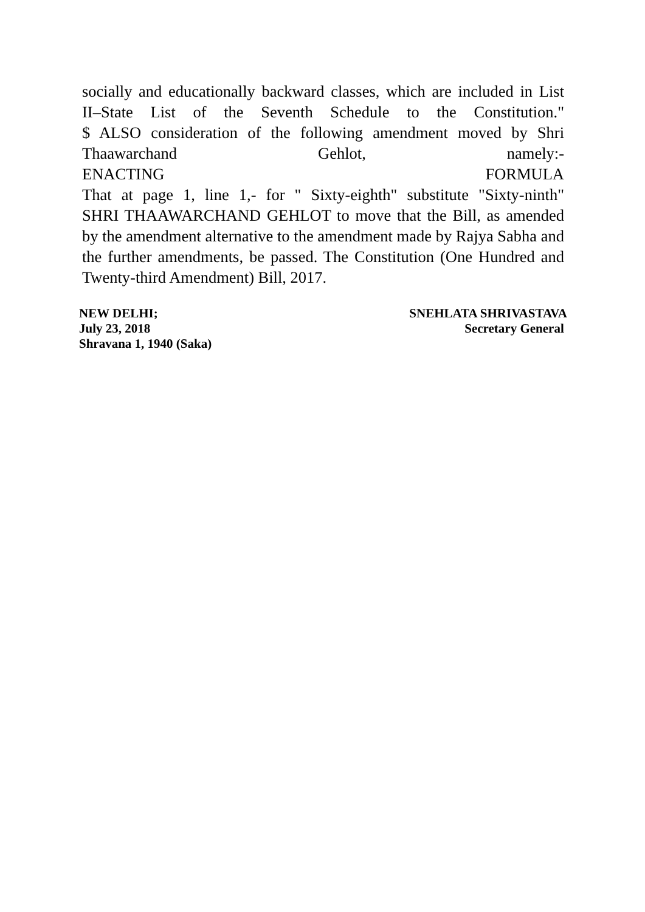socially and educationally backward classes, which are included in List II–State List of the Seventh Schedule to the Constitution."
$ ALSO consideration of the following amendment moved by Shri Thaawarchand Gehlot, namely:-
ENACTING FORMULA
That at page 1, line 1,- for " Sixty-eighth" substitute "Sixty-ninth"
SHRI THAAWARCHAND GEHLOT to move that the Bill, as amended by the amendment alternative to the amendment made by Rajya Sabha and the further amendments, be passed. The Constitution (One Hundred and Twenty-third Amendment) Bill, 2017.
NEW DELHI;
July 23, 2018
Shravana 1, 1940 (Saka)
SNEHLATA SHRIVASTAVA
Secretary General